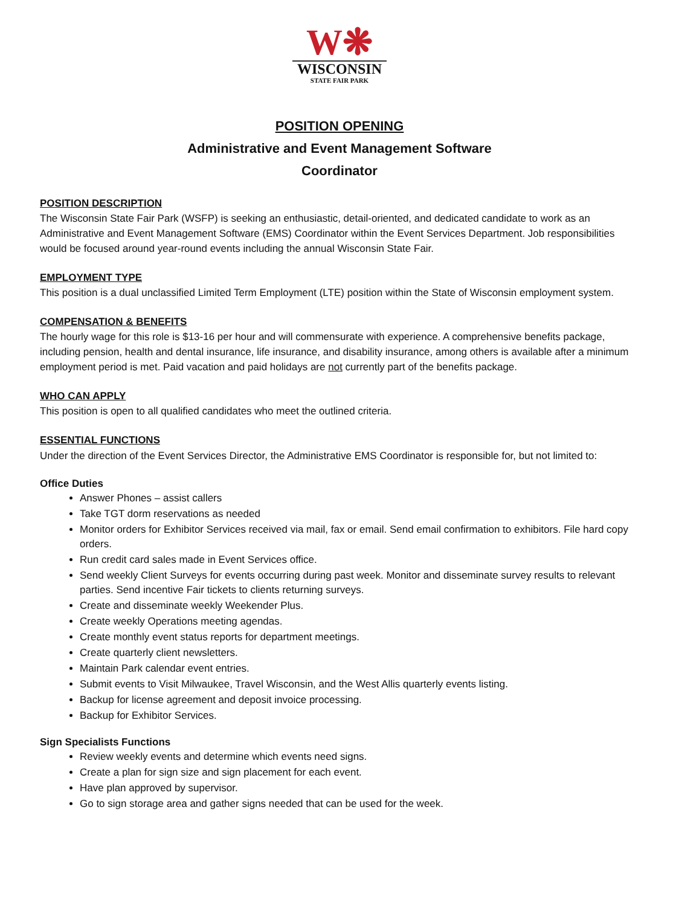W❋
WISCONSIN
STATE FAIR PARK
POSITION OPENING
Administrative and Event Management Software
Coordinator
POSITION DESCRIPTION
The Wisconsin State Fair Park (WSFP) is seeking an enthusiastic, detail-oriented, and dedicated candidate to work as an Administrative and Event Management Software (EMS) Coordinator within the Event Services Department. Job responsibilities would be focused around year-round events including the annual Wisconsin State Fair.
EMPLOYMENT TYPE
This position is a dual unclassified Limited Term Employment (LTE) position within the State of Wisconsin employment system.
COMPENSATION & BENEFITS
The hourly wage for this role is $13-16 per hour and will commensurate with experience. A comprehensive benefits package, including pension, health and dental insurance, life insurance, and disability insurance, among others is available after a minimum employment period is met. Paid vacation and paid holidays are not currently part of the benefits package.
WHO CAN APPLY
This position is open to all qualified candidates who meet the outlined criteria.
ESSENTIAL FUNCTIONS
Under the direction of the Event Services Director, the Administrative EMS Coordinator is responsible for, but not limited to:
Office Duties
Answer Phones – assist callers
Take TGT dorm reservations as needed
Monitor orders for Exhibitor Services received via mail, fax or email. Send email confirmation to exhibitors. File hard copy orders.
Run credit card sales made in Event Services office.
Send weekly Client Surveys for events occurring during past week. Monitor and disseminate survey results to relevant parties. Send incentive Fair tickets to clients returning surveys.
Create and disseminate weekly Weekender Plus.
Create weekly Operations meeting agendas.
Create monthly event status reports for department meetings.
Create quarterly client newsletters.
Maintain Park calendar event entries.
Submit events to Visit Milwaukee, Travel Wisconsin, and the West Allis quarterly events listing.
Backup for license agreement and deposit invoice processing.
Backup for Exhibitor Services.
Sign Specialists Functions
Review weekly events and determine which events need signs.
Create a plan for sign size and sign placement for each event.
Have plan approved by supervisor.
Go to sign storage area and gather signs needed that can be used for the week.